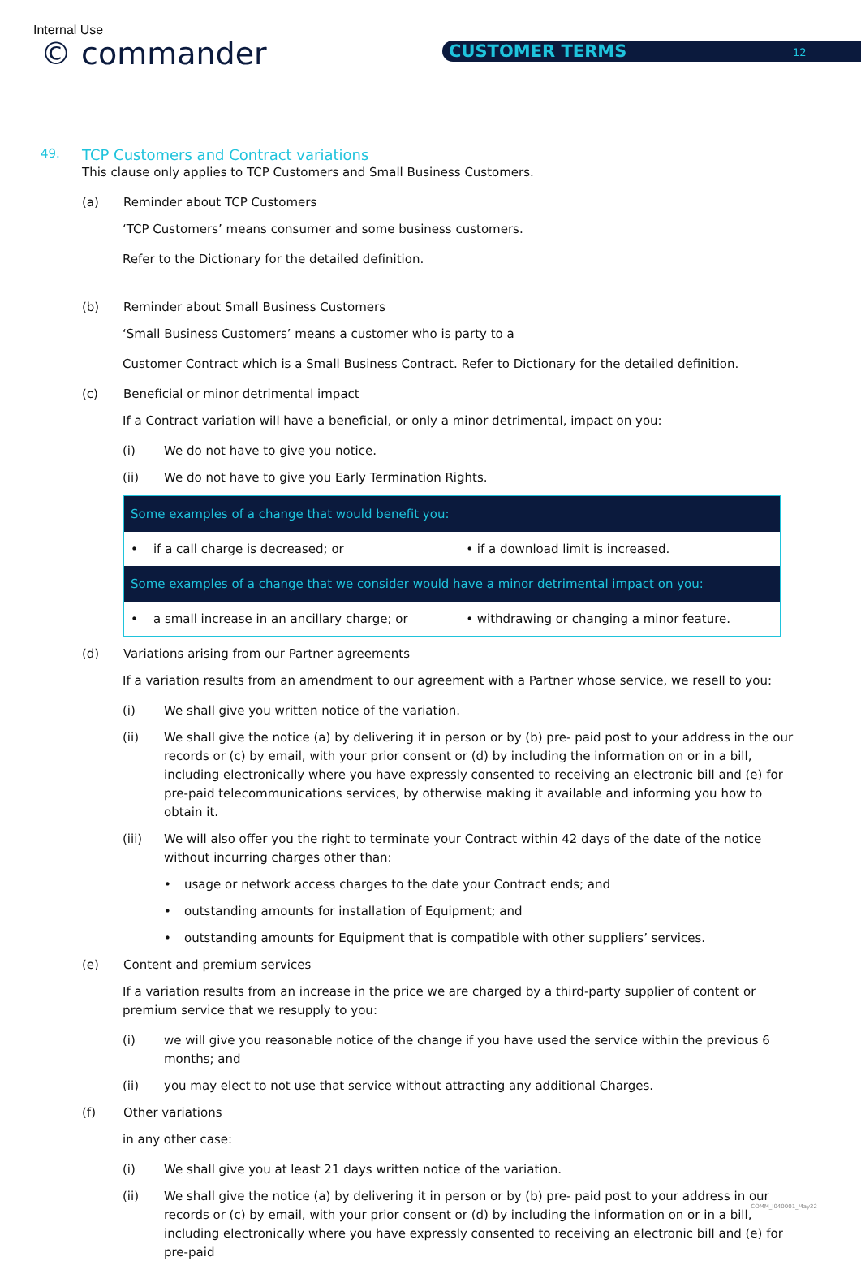Internal Use
© commander CUSTOMER TERMS 12
49. TCP Customers and Contract variations
This clause only applies to TCP Customers and Small Business Customers.
(a) Reminder about TCP Customers
‘TCP Customers’ means consumer and some business customers.
Refer to the Dictionary for the detailed definition.
(b) Reminder about Small Business Customers
‘Small Business Customers’ means a customer who is party to a
Customer Contract which is a Small Business Contract. Refer to Dictionary for the detailed definition.
(c) Beneficial or minor detrimental impact
If a Contract variation will have a beneficial, or only a minor detrimental, impact on you:
(i) We do not have to give you notice.
(ii) We do not have to give you Early Termination Rights.
| Some examples of a change that would benefit you: | |
| --- | --- |
| • if a call charge is decreased; or | • if a download limit is increased. |
| Some examples of a change that we consider would have a minor detrimental impact on you: | |
| • a small increase in an ancillary charge; or | • withdrawing or changing a minor feature. |
(d) Variations arising from our Partner agreements
If a variation results from an amendment to our agreement with a Partner whose service, we resell to you:
(i) We shall give you written notice of the variation.
(ii) We shall give the notice (a) by delivering it in person or by (b) pre- paid post to your address in the our records or (c) by email, with your prior consent or (d) by including the information on or in a bill, including electronically where you have expressly consented to receiving an electronic bill and (e) for pre-paid telecommunications services, by otherwise making it available and informing you how to obtain it.
(iii) We will also offer you the right to terminate your Contract within 42 days of the date of the notice without incurring charges other than:
• usage or network access charges to the date your Contract ends; and
• outstanding amounts for installation of Equipment; and
• outstanding amounts for Equipment that is compatible with other suppliers’ services.
(e) Content and premium services
If a variation results from an increase in the price we are charged by a third-party supplier of content or premium service that we resupply to you:
(i) we will give you reasonable notice of the change if you have used the service within the previous 6 months; and
(ii) you may elect to not use that service without attracting any additional Charges.
(f) Other variations
in any other case:
(i) We shall give you at least 21 days written notice of the variation.
(ii) We shall give the notice (a) by delivering it in person or by (b) pre- paid post to your address in our records or (c) by email, with your prior consent or (d) by including the information on or in a bill, including electronically where you have expressly consented to receiving an electronic bill and (e) for pre-paid
COMM_I040001_May22